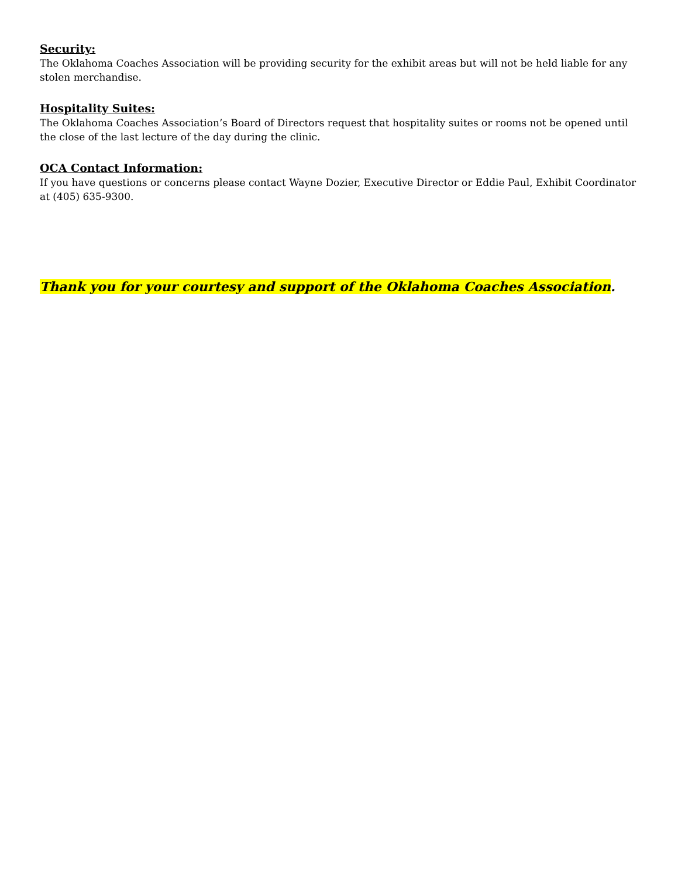Security:
The Oklahoma Coaches Association will be providing security for the exhibit areas but will not be held liable for any stolen merchandise.
Hospitality Suites:
The Oklahoma Coaches Association’s Board of Directors request that hospitality suites or rooms not be opened until the close of the last lecture of the day during the clinic.
OCA Contact Information:
If you have questions or concerns please contact Wayne Dozier, Executive Director or Eddie Paul, Exhibit Coordinator at (405) 635-9300.
Thank you for your courtesy and support of the Oklahoma Coaches Association.